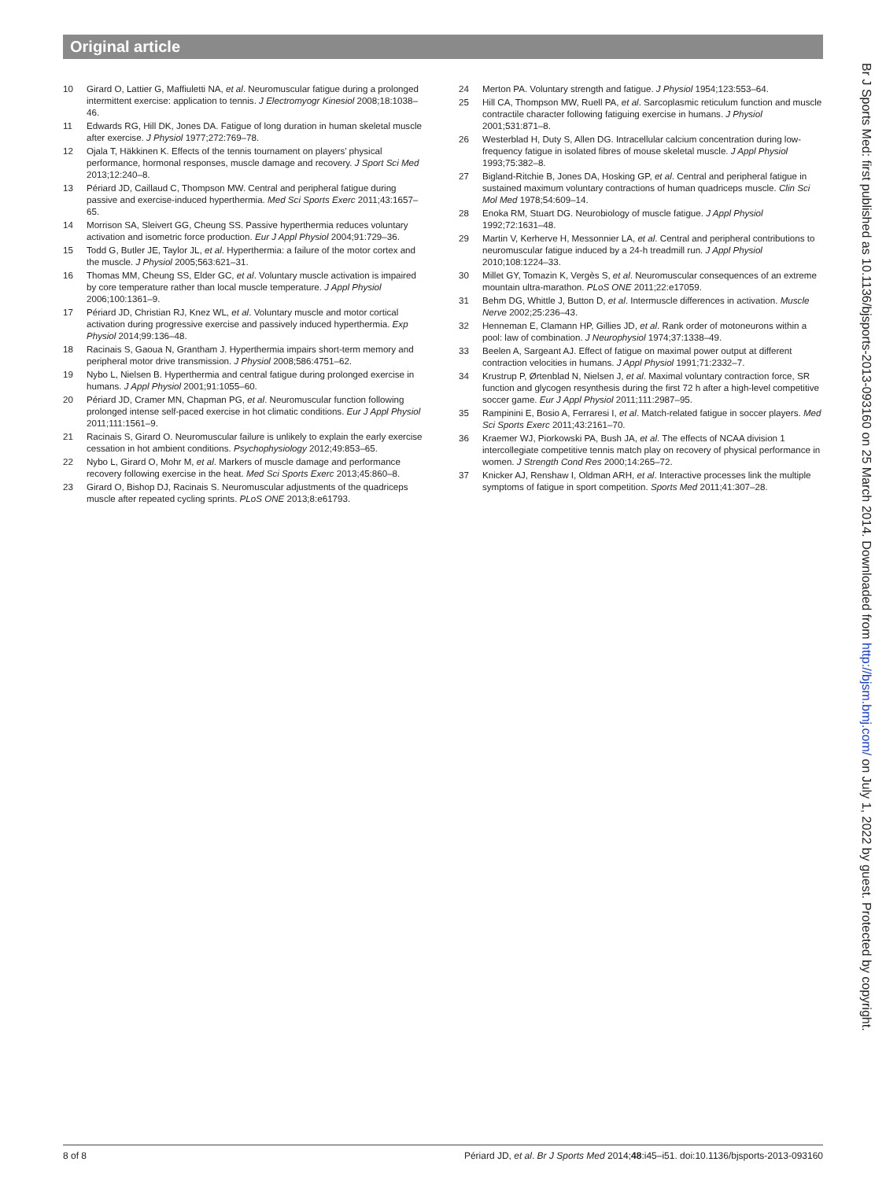Original article
10 Girard O, Lattier G, Maffiuletti NA, et al. Neuromuscular fatigue during a prolonged intermittent exercise: application to tennis. J Electromyogr Kinesiol 2008;18:1038–46.
11 Edwards RG, Hill DK, Jones DA. Fatigue of long duration in human skeletal muscle after exercise. J Physiol 1977;272:769–78.
12 Ojala T, Häkkinen K. Effects of the tennis tournament on players’ physical performance, hormonal responses, muscle damage and recovery. J Sport Sci Med 2013;12:240–8.
13 Périard JD, Caillaud C, Thompson MW. Central and peripheral fatigue during passive and exercise-induced hyperthermia. Med Sci Sports Exerc 2011;43:1657–65.
14 Morrison SA, Sleivert GG, Cheung SS. Passive hyperthermia reduces voluntary activation and isometric force production. Eur J Appl Physiol 2004;91:729–36.
15 Todd G, Butler JE, Taylor JL, et al. Hyperthermia: a failure of the motor cortex and the muscle. J Physiol 2005;563:621–31.
16 Thomas MM, Cheung SS, Elder GC, et al. Voluntary muscle activation is impaired by core temperature rather than local muscle temperature. J Appl Physiol 2006;100:1361–9.
17 Périard JD, Christian RJ, Knez WL, et al. Voluntary muscle and motor cortical activation during progressive exercise and passively induced hyperthermia. Exp Physiol 2014;99:136–48.
18 Racinais S, Gaoua N, Grantham J. Hyperthermia impairs short-term memory and peripheral motor drive transmission. J Physiol 2008;586:4751–62.
19 Nybo L, Nielsen B. Hyperthermia and central fatigue during prolonged exercise in humans. J Appl Physiol 2001;91:1055–60.
20 Périard JD, Cramer MN, Chapman PG, et al. Neuromuscular function following prolonged intense self-paced exercise in hot climatic conditions. Eur J Appl Physiol 2011;111:1561–9.
21 Racinais S, Girard O. Neuromuscular failure is unlikely to explain the early exercise cessation in hot ambient conditions. Psychophysiology 2012;49:853–65.
22 Nybo L, Girard O, Mohr M, et al. Markers of muscle damage and performance recovery following exercise in the heat. Med Sci Sports Exerc 2013;45:860–8.
23 Girard O, Bishop DJ, Racinais S. Neuromuscular adjustments of the quadriceps muscle after repeated cycling sprints. PLoS ONE 2013;8:e61793.
24 Merton PA. Voluntary strength and fatigue. J Physiol 1954;123:553–64.
25 Hill CA, Thompson MW, Ruell PA, et al. Sarcoplasmic reticulum function and muscle contractile character following fatiguing exercise in humans. J Physiol 2001;531:871–8.
26 Westerblad H, Duty S, Allen DG. Intracellular calcium concentration during low-frequency fatigue in isolated fibres of mouse skeletal muscle. J Appl Physiol 1993;75:382–8.
27 Bigland-Ritchie B, Jones DA, Hosking GP, et al. Central and peripheral fatigue in sustained maximum voluntary contractions of human quadriceps muscle. Clin Sci Mol Med 1978;54:609–14.
28 Enoka RM, Stuart DG. Neurobiology of muscle fatigue. J Appl Physiol 1992;72:1631–48.
29 Martin V, Kerherve H, Messonnier LA, et al. Central and peripheral contributions to neuromuscular fatigue induced by a 24-h treadmill run. J Appl Physiol 2010;108:1224–33.
30 Millet GY, Tomazin K, Vergès S, et al. Neuromuscular consequences of an extreme mountain ultra-marathon. PLoS ONE 2011;22:e17059.
31 Behm DG, Whittle J, Button D, et al. Intermuscle differences in activation. Muscle Nerve 2002;25:236–43.
32 Henneman E, Clamann HP, Gillies JD, et al. Rank order of motoneurons within a pool: law of combination. J Neurophysiol 1974;37:1338–49.
33 Beelen A, Sargeant AJ. Effect of fatigue on maximal power output at different contraction velocities in humans. J Appl Physiol 1991;71:2332–7.
34 Krustrup P, Ørtenblad N, Nielsen J, et al. Maximal voluntary contraction force, SR function and glycogen resynthesis during the first 72 h after a high-level competitive soccer game. Eur J Appl Physiol 2011;111:2987–95.
35 Rampinini E, Bosio A, Ferraresi I, et al. Match-related fatigue in soccer players. Med Sci Sports Exerc 2011;43:2161–70.
36 Kraemer WJ, Piorkowski PA, Bush JA, et al. The effects of NCAA division 1 intercollegiate competitive tennis match play on recovery of physical performance in women. J Strength Cond Res 2000;14:265–72.
37 Knicker AJ, Renshaw I, Oldman ARH, et al. Interactive processes link the multiple symptoms of fatigue in sport competition. Sports Med 2011;41:307–28.
Br J Sports Med: first published as 10.1136/bjsports-2013-093160 on 25 March 2014. Downloaded from http://bjsm.bmj.com/ on July 1, 2022 by guest. Protected by copyright.
8 of 8 Périard JD, et al. Br J Sports Med 2014;48:i45–i51. doi:10.1136/bjsports-2013-093160